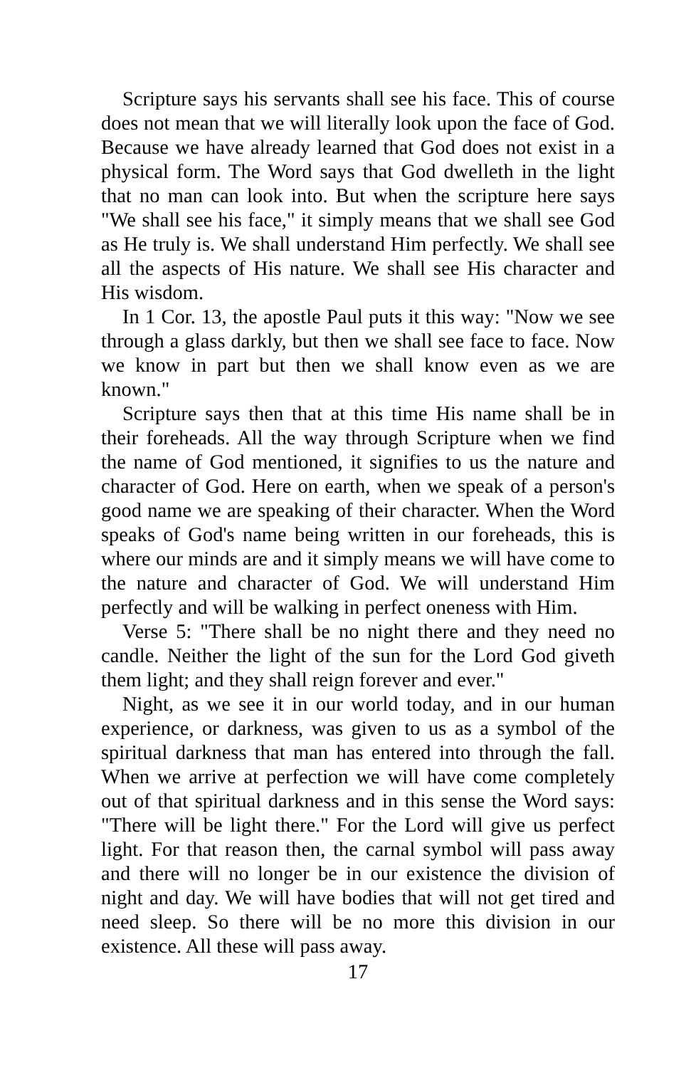Scripture says his servants shall see his face. This of course does not mean that we will literally look upon the face of God. Because we have already learned that God does not exist in a physical form. The Word says that God dwelleth in the light that no man can look into. But when the scripture here says "We shall see his face," it simply means that we shall see God as He truly is. We shall understand Him perfectly. We shall see all the aspects of His nature. We shall see His character and His wisdom.
In 1 Cor. 13, the apostle Paul puts it this way: "Now we see through a glass darkly, but then we shall see face to face. Now we know in part but then we shall know even as we are known."
Scripture says then that at this time His name shall be in their foreheads. All the way through Scripture when we find the name of God mentioned, it signifies to us the nature and character of God. Here on earth, when we speak of a person's good name we are speaking of their character. When the Word speaks of God's name being written in our foreheads, this is where our minds are and it simply means we will have come to the nature and character of God. We will understand Him perfectly and will be walking in perfect oneness with Him.
Verse 5: "There shall be no night there and they need no candle. Neither the light of the sun for the Lord God giveth them light; and they shall reign forever and ever."
Night, as we see it in our world today, and in our human experience, or darkness, was given to us as a symbol of the spiritual darkness that man has entered into through the fall. When we arrive at perfection we will have come completely out of that spiritual darkness and in this sense the Word says: "There will be light there." For the Lord will give us perfect light. For that reason then, the carnal symbol will pass away and there will no longer be in our existence the division of night and day. We will have bodies that will not get tired and need sleep. So there will be no more this division in our existence. All these will pass away.
17